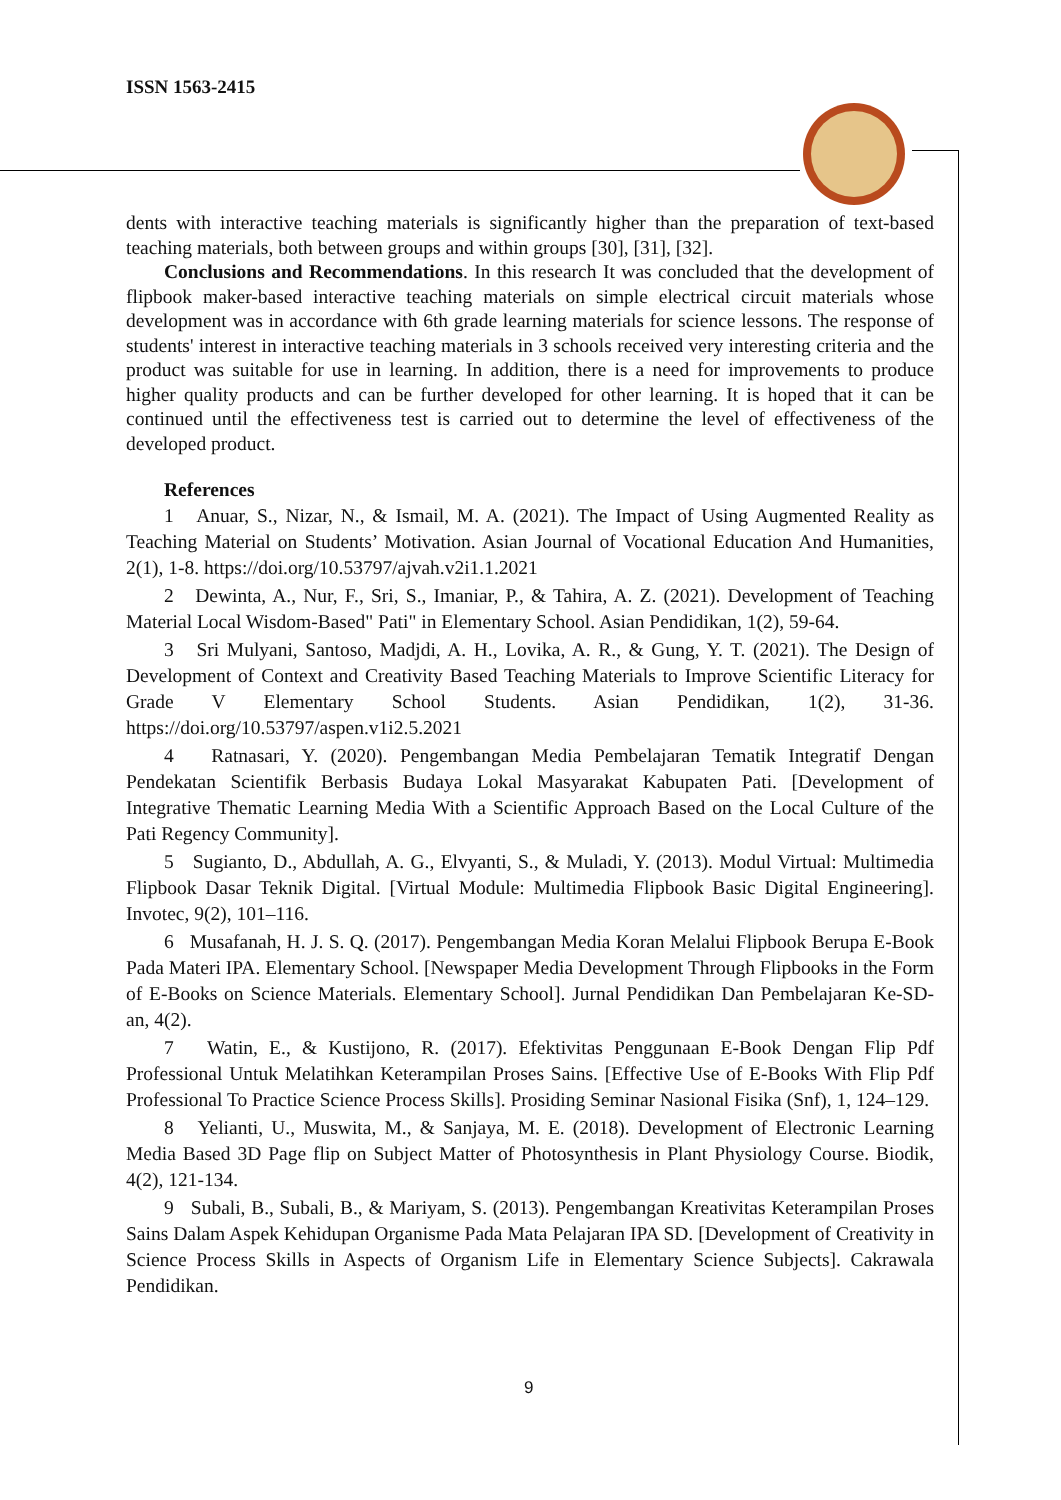ISSN 1563-2415
dents with interactive teaching materials is significantly higher than the preparation of text-based teaching materials, both between groups and within groups [30], [31], [32].
Conclusions and Recommendations. In this research It was concluded that the development of flipbook maker-based interactive teaching materials on simple electrical circuit materials whose development was in accordance with 6th grade learning materials for science lessons. The response of students' interest in interactive teaching materials in 3 schools received very interesting criteria and the product was suitable for use in learning. In addition, there is a need for improvements to produce higher quality products and can be further developed for other learning. It is hoped that it can be continued until the effectiveness test is carried out to determine the level of effectiveness of the developed product.
References
1 Anuar, S., Nizar, N., & Ismail, M. A. (2021). The Impact of Using Augmented Reality as Teaching Material on Students’ Motivation. Asian Journal of Vocational Education And Humanities, 2(1), 1-8. https://doi.org/10.53797/ajvah.v2i1.1.2021
2 Dewinta, A., Nur, F., Sri, S., Imaniar, P., & Tahira, A. Z. (2021). Development of Teaching Material Local Wisdom-Based" Pati" in Elementary School. Asian Pendidikan, 1(2), 59-64.
3 Sri Mulyani, Santoso, Madjdi, A. H., Lovika, A. R., & Gung, Y. T. (2021). The Design of Development of Context and Creativity Based Teaching Materials to Improve Scientific Literacy for Grade V Elementary School Students. Asian Pendidikan, 1(2), 31-36. https://doi.org/10.53797/aspen.v1i2.5.2021
4 Ratnasari, Y. (2020). Pengembangan Media Pembelajaran Tematik Integratif Dengan Pendekatan Scientifik Berbasis Budaya Lokal Masyarakat Kabupaten Pati. [Development of Integrative Thematic Learning Media With a Scientific Approach Based on the Local Culture of the Pati Regency Community].
5 Sugianto, D., Abdullah, A. G., Elvyanti, S., & Muladi, Y. (2013). Modul Virtual: Multimedia Flipbook Dasar Teknik Digital. [Virtual Module: Multimedia Flipbook Basic Digital Engineering]. Invotec, 9(2), 101–116.
6 Musafanah, H. J. S. Q. (2017). Pengembangan Media Koran Melalui Flipbook Berupa E-Book Pada Materi IPA. Elementary School. [Newspaper Media Development Through Flipbooks in the Form of E-Books on Science Materials. Elementary School]. Jurnal Pendidikan Dan Pembelajaran Ke-SD-an, 4(2).
7 Watin, E., & Kustijono, R. (2017). Efektivitas Penggunaan E-Book Dengan Flip Pdf Professional Untuk Melatihkan Keterampilan Proses Sains. [Effective Use of E-Books With Flip Pdf Professional To Practice Science Process Skills]. Prosiding Seminar Nasional Fisika (Snf), 1, 124–129.
8 Yelianti, U., Muswita, M., & Sanjaya, M. E. (2018). Development of Electronic Learning Media Based 3D Page flip on Subject Matter of Photosynthesis in Plant Physiology Course. Biodik, 4(2), 121-134.
9 Subali, B., Subali, B., & Mariyam, S. (2013). Pengembangan Kreativitas Keterampilan Proses Sains Dalam Aspek Kehidupan Organisme Pada Mata Pelajaran IPA SD. [Development of Creativity in Science Process Skills in Aspects of Organism Life in Elementary Science Subjects]. Cakrawala Pendidikan.
9